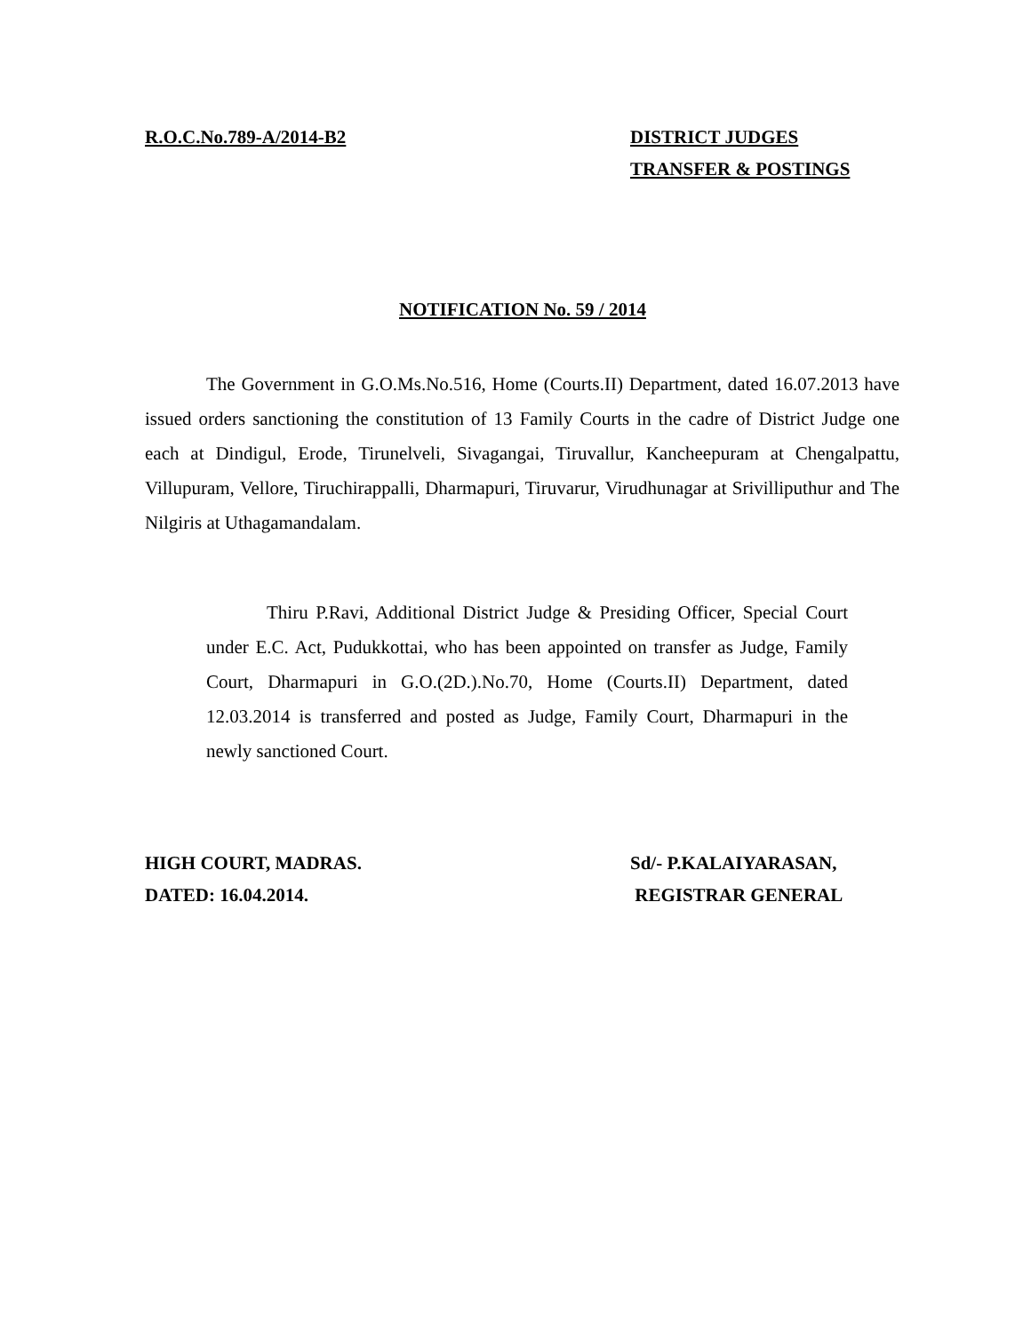R.O.C.No.789-A/2014-B2 DISTRICT JUDGES
TRANSFER & POSTINGS
NOTIFICATION No. 59 / 2014
The Government in G.O.Ms.No.516, Home (Courts.II) Department, dated 16.07.2013 have issued orders sanctioning the constitution of 13 Family Courts in the cadre of District Judge one each at Dindigul, Erode, Tirunelveli, Sivagangai, Tiruvallur, Kancheepuram at Chengalpattu, Villupuram, Vellore, Tiruchirappalli, Dharmapuri, Tiruvarur, Virudhunagar at Srivilliputhur and The Nilgiris at Uthagamandalam.
Thiru P.Ravi, Additional District Judge & Presiding Officer, Special Court under E.C. Act, Pudukkottai, who has been appointed on transfer as Judge, Family Court, Dharmapuri in G.O.(2D.).No.70, Home (Courts.II) Department, dated 12.03.2014 is transferred and posted as Judge, Family Court, Dharmapuri in the newly sanctioned Court.
HIGH COURT, MADRAS.
DATED: 16.04.2014.
Sd/- P.KALAIYARASAN,
REGISTRAR GENERAL